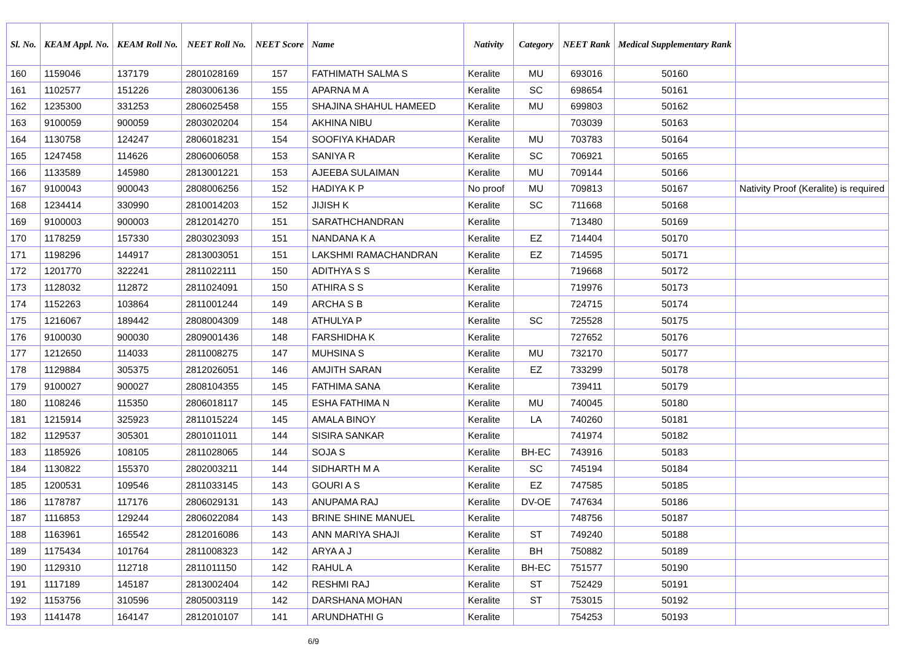| Sl. No. | KEAM Appl. No. | KEAM Roll No. | NEET Roll No. | NEET Score | Name | Nativity | Category | NEET Rank | Medical Supplementary Rank | |
| --- | --- | --- | --- | --- | --- | --- | --- | --- | --- | --- |
| 160 | 1159046 | 137179 | 2801028169 | 157 | FATHIMATH SALMA S | Keralite | MU | 693016 | 50160 | |
| 161 | 1102577 | 151226 | 2803006136 | 155 | APARNA M A | Keralite | SC | 698654 | 50161 | |
| 162 | 1235300 | 331253 | 2806025458 | 155 | SHAJINA SHAHUL HAMEED | Keralite | MU | 699803 | 50162 | |
| 163 | 9100059 | 900059 | 2803020204 | 154 | AKHINA NIBU | Keralite | | 703039 | 50163 | |
| 164 | 1130758 | 124247 | 2806018231 | 154 | SOOFIYA KHADAR | Keralite | MU | 703783 | 50164 | |
| 165 | 1247458 | 114626 | 2806006058 | 153 | SANIYA R | Keralite | SC | 706921 | 50165 | |
| 166 | 1133589 | 145980 | 2813001221 | 153 | AJEEBA SULAIMAN | Keralite | MU | 709144 | 50166 | |
| 167 | 9100043 | 900043 | 2808006256 | 152 | HADIYA K P | No proof | MU | 709813 | 50167 | Nativity Proof (Keralite) is required |
| 168 | 1234414 | 330990 | 2810014203 | 152 | JIJISH K | Keralite | SC | 711668 | 50168 | |
| 169 | 9100003 | 900003 | 2812014270 | 151 | SARATHCHANDRAN | Keralite | | 713480 | 50169 | |
| 170 | 1178259 | 157330 | 2803023093 | 151 | NANDANA K A | Keralite | EZ | 714404 | 50170 | |
| 171 | 1198296 | 144917 | 2813003051 | 151 | LAKSHMI RAMACHANDRAN | Keralite | EZ | 714595 | 50171 | |
| 172 | 1201770 | 322241 | 2811022111 | 150 | ADITHYA S S | Keralite | | 719668 | 50172 | |
| 173 | 1128032 | 112872 | 2811024091 | 150 | ATHIRA S S | Keralite | | 719976 | 50173 | |
| 174 | 1152263 | 103864 | 2811001244 | 149 | ARCHA S B | Keralite | | 724715 | 50174 | |
| 175 | 1216067 | 189442 | 2808004309 | 148 | ATHULYA P | Keralite | SC | 725528 | 50175 | |
| 176 | 9100030 | 900030 | 2809001436 | 148 | FARSHIDHA K | Keralite | | 727652 | 50176 | |
| 177 | 1212650 | 114033 | 2811008275 | 147 | MUHSINA S | Keralite | MU | 732170 | 50177 | |
| 178 | 1129884 | 305375 | 2812026051 | 146 | AMJITH SARAN | Keralite | EZ | 733299 | 50178 | |
| 179 | 9100027 | 900027 | 2808104355 | 145 | FATHIMA SANA | Keralite | | 739411 | 50179 | |
| 180 | 1108246 | 115350 | 2806018117 | 145 | ESHA FATHIMA N | Keralite | MU | 740045 | 50180 | |
| 181 | 1215914 | 325923 | 2811015224 | 145 | AMALA BINOY | Keralite | LA | 740260 | 50181 | |
| 182 | 1129537 | 305301 | 2801011011 | 144 | SISIRA SANKAR | Keralite | | 741974 | 50182 | |
| 183 | 1185926 | 108105 | 2811028065 | 144 | SOJA S | Keralite | BH-EC | 743916 | 50183 | |
| 184 | 1130822 | 155370 | 2802003211 | 144 | SIDHARTH M A | Keralite | SC | 745194 | 50184 | |
| 185 | 1200531 | 109546 | 2811033145 | 143 | GOURI A S | Keralite | EZ | 747585 | 50185 | |
| 186 | 1178787 | 117176 | 2806029131 | 143 | ANUPAMA RAJ | Keralite | DV-OE | 747634 | 50186 | |
| 187 | 1116853 | 129244 | 2806022084 | 143 | BRINE SHINE MANUEL | Keralite | | 748756 | 50187 | |
| 188 | 1163961 | 165542 | 2812016086 | 143 | ANN MARIYA SHAJI | Keralite | ST | 749240 | 50188 | |
| 189 | 1175434 | 101764 | 2811008323 | 142 | ARYA A J | Keralite | BH | 750882 | 50189 | |
| 190 | 1129310 | 112718 | 2811011150 | 142 | RAHUL A | Keralite | BH-EC | 751577 | 50190 | |
| 191 | 1117189 | 145187 | 2813002404 | 142 | RESHMI RAJ | Keralite | ST | 752429 | 50191 | |
| 192 | 1153756 | 310596 | 2805003119 | 142 | DARSHANA MOHAN | Keralite | ST | 753015 | 50192 | |
| 193 | 1141478 | 164147 | 2812010107 | 141 | ARUNDHATHI G | Keralite | | 754253 | 50193 | |
6/9